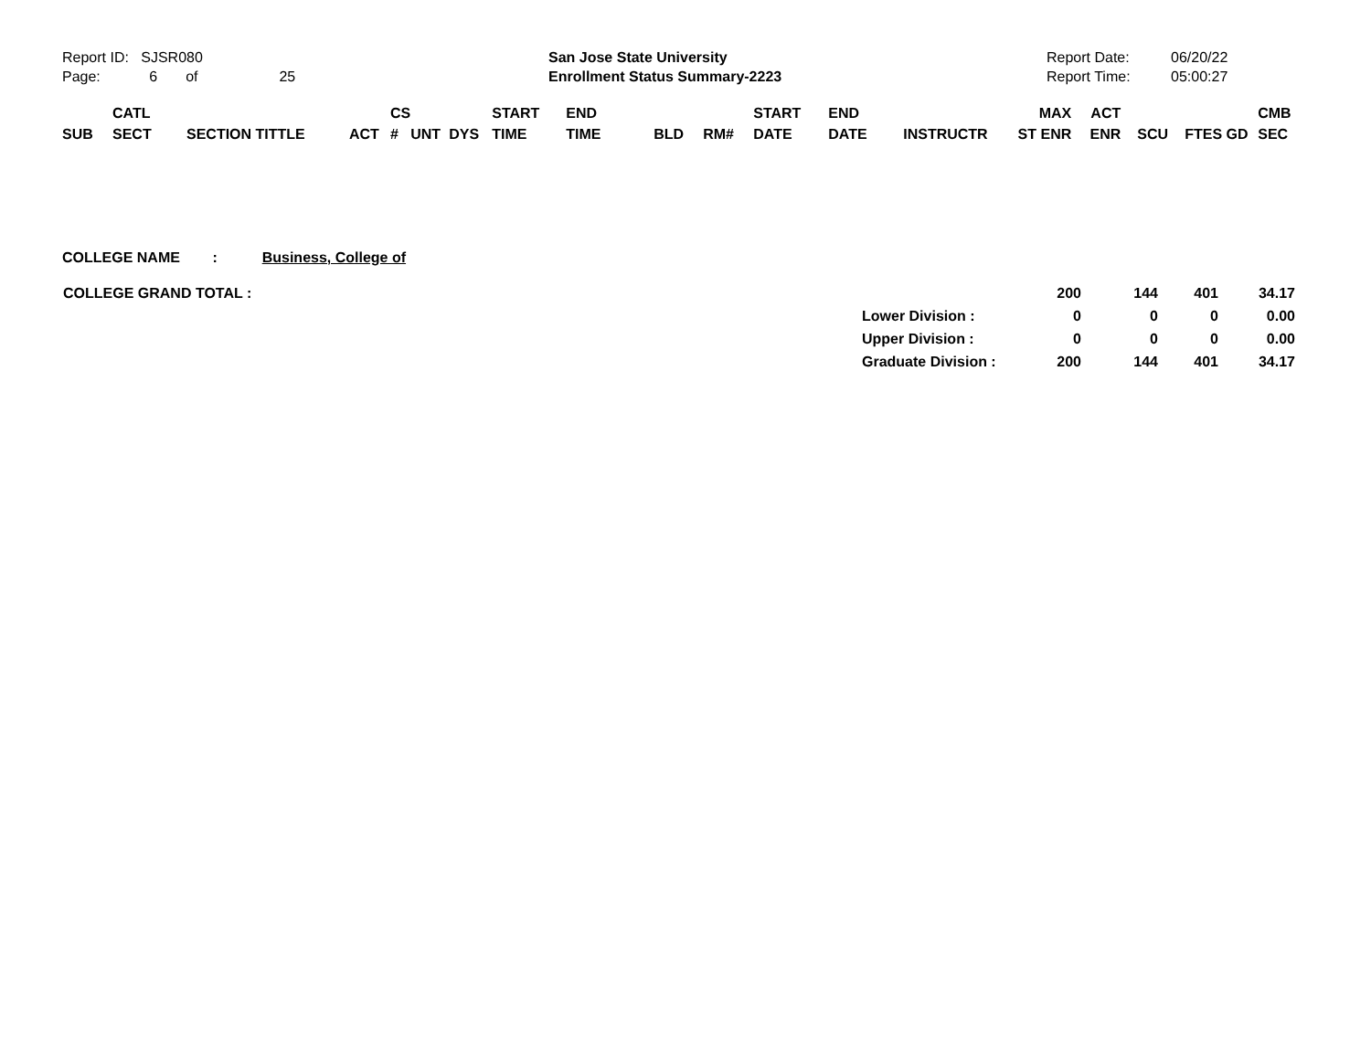Report ID: SJSR080
Page: 6 of 25
San Jose State University
Enrollment Status Summary-2223
Report Date:
Report Time:
06/20/22
05:00:27
| SUB | CATL SECT | SECTION TITTLE | ACT | CS # | UNT | DYS | START TIME | END TIME | BLD | RM# | START DATE | END DATE | INSTRUCTR | MAX ST ENR | ACT ENR | SCU | FTES GD | CMB SEC |
| --- | --- | --- | --- | --- | --- | --- | --- | --- | --- | --- | --- | --- | --- | --- | --- | --- | --- | --- |
COLLEGE NAME : Business, College of
| COLLEGE GRAND TOTAL : | | 200 | 144 | 401 | 34.17 |
| | Lower Division : | 0 | 0 | 0 | 0.00 |
| | Upper Division : | 0 | 0 | 0 | 0.00 |
| | Graduate Division : | 200 | 144 | 401 | 34.17 |